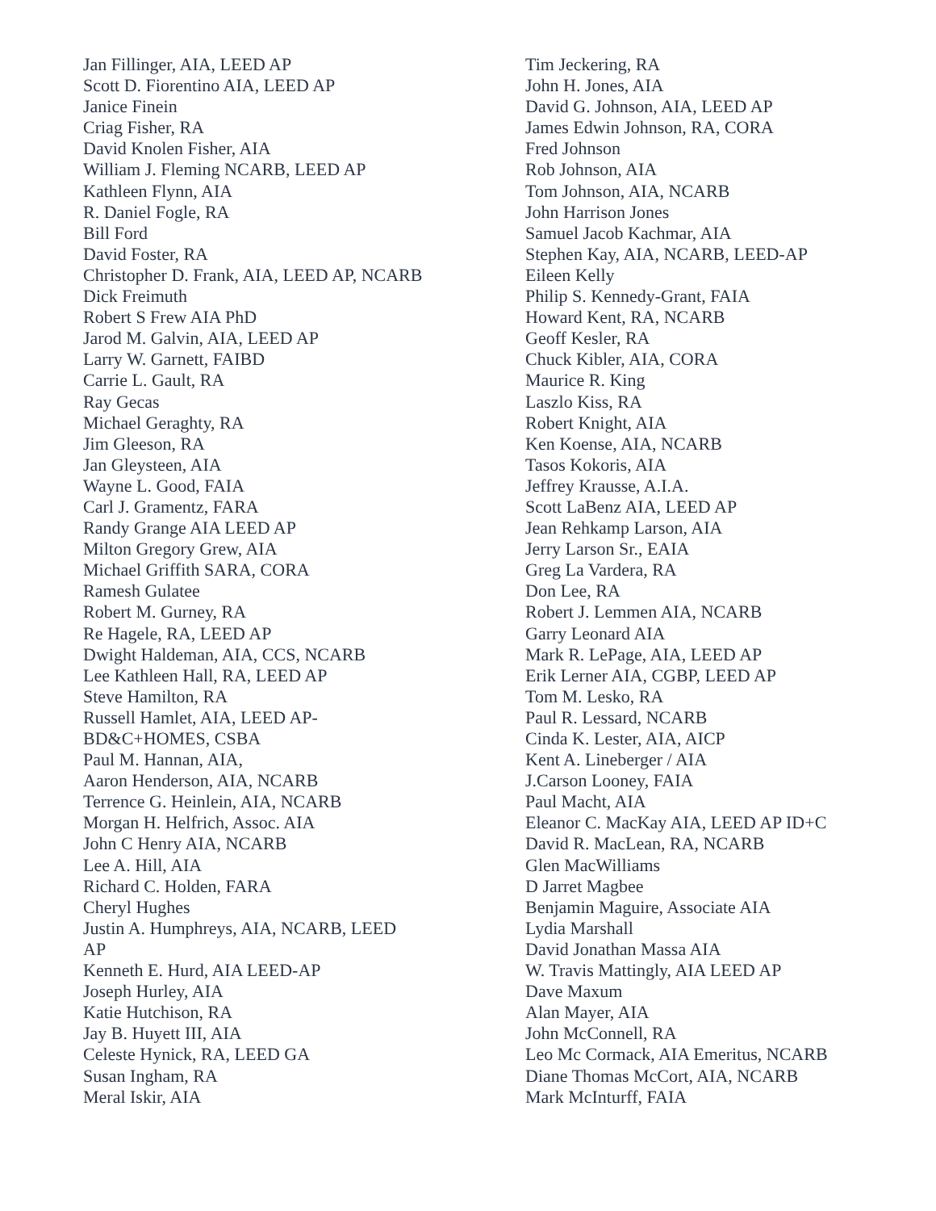Jan Fillinger, AIA, LEED AP
Scott D. Fiorentino AIA, LEED AP
Janice Finein
Criag Fisher, RA
David Knolen Fisher, AIA
William J. Fleming NCARB, LEED AP
Kathleen Flynn, AIA
R. Daniel Fogle, RA
Bill Ford
David Foster, RA
Christopher D. Frank, AIA, LEED AP, NCARB
Dick Freimuth
Robert S Frew AIA PhD
Jarod M. Galvin, AIA, LEED AP
Larry W. Garnett, FAIBD
Carrie L. Gault, RA
Ray Gecas
Michael Geraghty, RA
Jim Gleeson, RA
Jan Gleysteen, AIA
Wayne L. Good, FAIA
Carl J. Gramentz, FARA
Randy Grange AIA LEED AP
Milton Gregory Grew, AIA
Michael Griffith SARA, CORA
Ramesh Gulatee
Robert M. Gurney, RA
Re Hagele, RA, LEED AP
Dwight Haldeman, AIA, CCS, NCARB
Lee Kathleen Hall, RA, LEED AP
Steve Hamilton, RA
Russell Hamlet, AIA, LEED AP-
BD&C+HOMES, CSBA
Paul M. Hannan, AIA,
Aaron Henderson, AIA, NCARB
Terrence G. Heinlein, AIA, NCARB
Morgan H. Helfrich, Assoc. AIA
John C Henry AIA, NCARB
Lee A. Hill, AIA
Richard C. Holden, FARA
Cheryl Hughes
Justin A. Humphreys, AIA, NCARB, LEED
AP
Kenneth E. Hurd, AIA LEED-AP
Joseph Hurley, AIA
Katie Hutchison, RA
Jay B. Huyett III, AIA
Celeste Hynick, RA, LEED GA
Susan Ingham, RA
Meral Iskir, AIA
Tim Jeckering, RA
John H. Jones, AIA
David G. Johnson, AIA, LEED AP
James Edwin Johnson, RA, CORA
Fred Johnson
Rob Johnson, AIA
Tom Johnson, AIA, NCARB
John Harrison Jones
Samuel Jacob Kachmar, AIA
Stephen Kay, AIA, NCARB, LEED-AP
Eileen Kelly
Philip S. Kennedy-Grant, FAIA
Howard Kent, RA, NCARB
Geoff Kesler, RA
Chuck Kibler, AIA, CORA
Maurice R. King
Laszlo Kiss, RA
Robert Knight, AIA
Ken Koense, AIA, NCARB
Tasos Kokoris, AIA
Jeffrey Krausse, A.I.A.
Scott LaBenz AIA, LEED AP
Jean Rehkamp Larson, AIA
Jerry Larson Sr., EAIA
Greg La Vardera, RA
Don Lee, RA
Robert J. Lemmen AIA, NCARB
Garry Leonard AIA
Mark R. LePage, AIA, LEED AP
Erik Lerner AIA, CGBP, LEED AP
Tom M. Lesko, RA
Paul R. Lessard, NCARB
Cinda K. Lester, AIA, AICP
Kent A. Lineberger / AIA
J.Carson Looney, FAIA
Paul Macht, AIA
Eleanor C. MacKay AIA, LEED AP ID+C
David R. MacLean, RA, NCARB
Glen MacWilliams
D Jarret Magbee
Benjamin Maguire, Associate AIA
Lydia Marshall
David Jonathan Massa AIA
W. Travis Mattingly, AIA LEED AP
Dave Maxum
Alan Mayer, AIA
John McConnell, RA
Leo Mc Cormack, AIA Emeritus, NCARB
Diane Thomas McCort, AIA, NCARB
Mark McInturff, FAIA